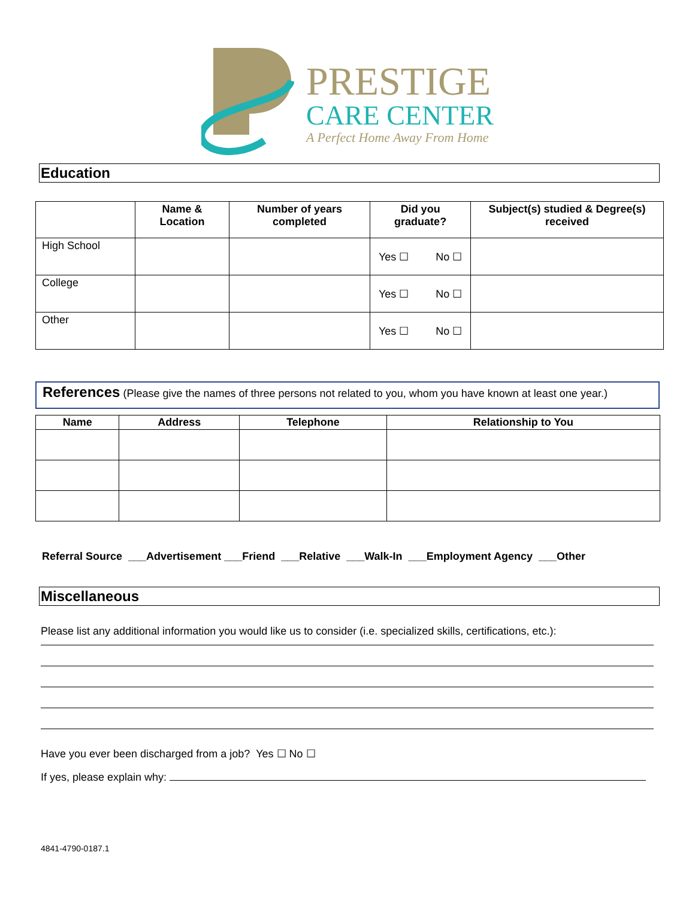PRESTIGE
CARE CENTER
A Perfect Home Away From Home
Education
| | Name & Location | Number of years completed | Did you graduate? | Subject(s) studied & Degree(s) received |
| --- | --- | --- | --- | --- |
| High School | | | Yes ☐ No ☐ | |
| College | | | Yes ☐ No ☐ | |
| Other | | | Yes ☐ No ☐ | |
References (Please give the names of three persons not related to you, whom you have known at least one year.)
| Name | Address | Telephone | Relationship to You |
| --- | --- | --- | --- |
Referral Source ___Advertisement ___Friend ___Relative ___Walk-In ___Employment Agency ___Other
Miscellaneous
Please list any additional information you would like us to consider (i.e. specialized skills, certifications, etc.):
Have you ever been discharged from a job? Yes ☐ No ☐
If yes, please explain why:
4841-4790-0187.1